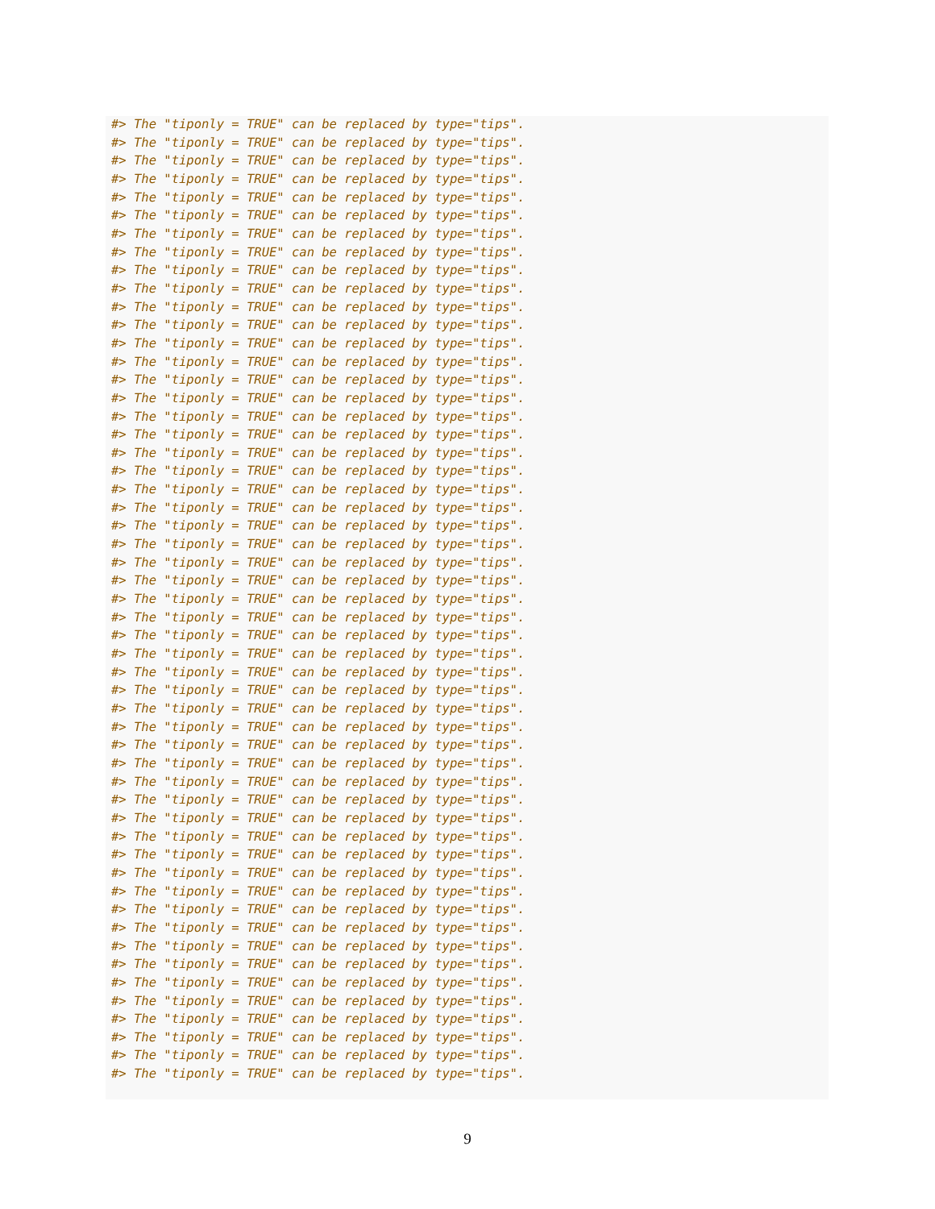#> The "tiponly = TRUE" can be replaced by type="tips".
#> The "tiponly = TRUE" can be replaced by type="tips".
#> The "tiponly = TRUE" can be replaced by type="tips".
#> The "tiponly = TRUE" can be replaced by type="tips".
#> The "tiponly = TRUE" can be replaced by type="tips".
#> The "tiponly = TRUE" can be replaced by type="tips".
#> The "tiponly = TRUE" can be replaced by type="tips".
#> The "tiponly = TRUE" can be replaced by type="tips".
#> The "tiponly = TRUE" can be replaced by type="tips".
#> The "tiponly = TRUE" can be replaced by type="tips".
#> The "tiponly = TRUE" can be replaced by type="tips".
#> The "tiponly = TRUE" can be replaced by type="tips".
#> The "tiponly = TRUE" can be replaced by type="tips".
#> The "tiponly = TRUE" can be replaced by type="tips".
#> The "tiponly = TRUE" can be replaced by type="tips".
#> The "tiponly = TRUE" can be replaced by type="tips".
#> The "tiponly = TRUE" can be replaced by type="tips".
#> The "tiponly = TRUE" can be replaced by type="tips".
#> The "tiponly = TRUE" can be replaced by type="tips".
#> The "tiponly = TRUE" can be replaced by type="tips".
#> The "tiponly = TRUE" can be replaced by type="tips".
#> The "tiponly = TRUE" can be replaced by type="tips".
#> The "tiponly = TRUE" can be replaced by type="tips".
#> The "tiponly = TRUE" can be replaced by type="tips".
#> The "tiponly = TRUE" can be replaced by type="tips".
#> The "tiponly = TRUE" can be replaced by type="tips".
#> The "tiponly = TRUE" can be replaced by type="tips".
#> The "tiponly = TRUE" can be replaced by type="tips".
#> The "tiponly = TRUE" can be replaced by type="tips".
#> The "tiponly = TRUE" can be replaced by type="tips".
#> The "tiponly = TRUE" can be replaced by type="tips".
#> The "tiponly = TRUE" can be replaced by type="tips".
#> The "tiponly = TRUE" can be replaced by type="tips".
#> The "tiponly = TRUE" can be replaced by type="tips".
#> The "tiponly = TRUE" can be replaced by type="tips".
#> The "tiponly = TRUE" can be replaced by type="tips".
#> The "tiponly = TRUE" can be replaced by type="tips".
#> The "tiponly = TRUE" can be replaced by type="tips".
#> The "tiponly = TRUE" can be replaced by type="tips".
#> The "tiponly = TRUE" can be replaced by type="tips".
#> The "tiponly = TRUE" can be replaced by type="tips".
#> The "tiponly = TRUE" can be replaced by type="tips".
#> The "tiponly = TRUE" can be replaced by type="tips".
#> The "tiponly = TRUE" can be replaced by type="tips".
#> The "tiponly = TRUE" can be replaced by type="tips".
#> The "tiponly = TRUE" can be replaced by type="tips".
#> The "tiponly = TRUE" can be replaced by type="tips".
#> The "tiponly = TRUE" can be replaced by type="tips".
#> The "tiponly = TRUE" can be replaced by type="tips".
#> The "tiponly = TRUE" can be replaced by type="tips".
#> The "tiponly = TRUE" can be replaced by type="tips".
#> The "tiponly = TRUE" can be replaced by type="tips".
#> The "tiponly = TRUE" can be replaced by type="tips".
9